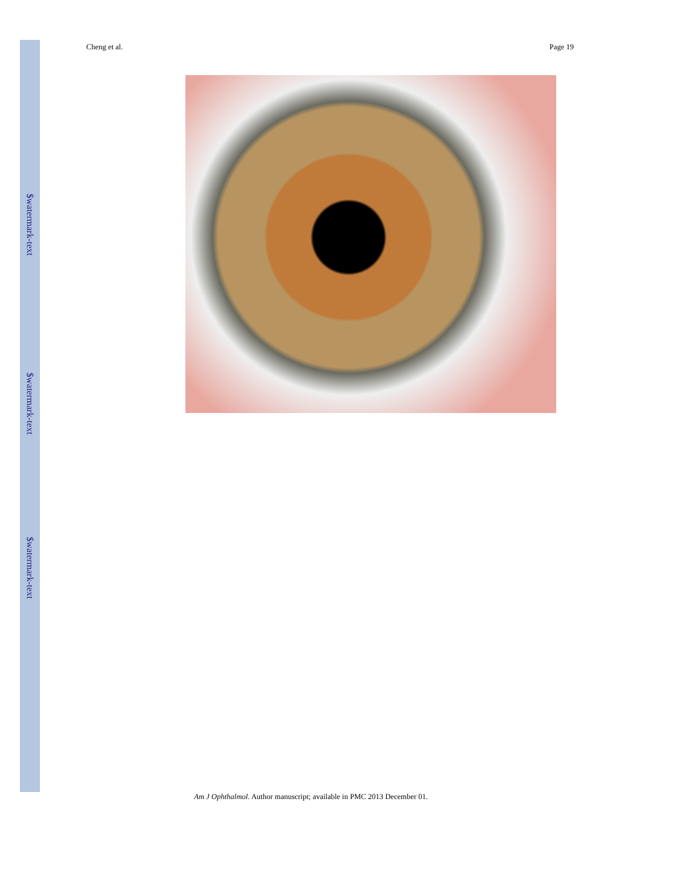$watermark-text
$watermark-text
$watermark-text
Cheng et al. Page 19
Am J Ophthalmol. Author manuscript; available in PMC 2013 December 01.